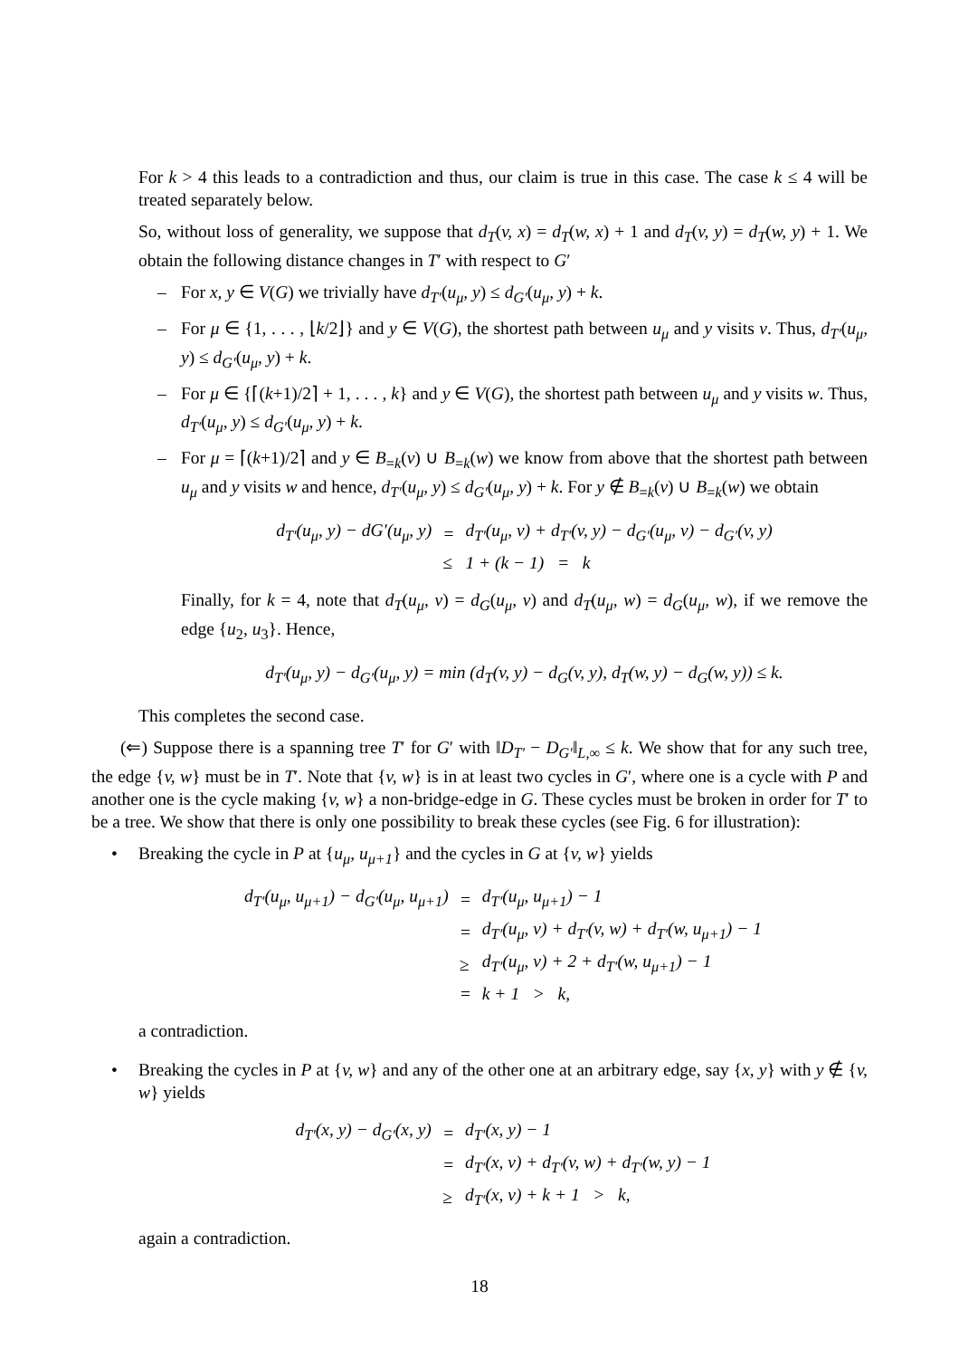For k > 4 this leads to a contradiction and thus, our claim is true in this case. The case k ≤ 4 will be treated separately below.
So, without loss of generality, we suppose that d<sub>T</sub>(v, x) = d<sub>T</sub>(w, x) + 1 and d<sub>T</sub>(v, y) = d<sub>T</sub>(w, y) + 1. We obtain the following distance changes in T′ with respect to G′
– For x, y ∈ V(G) we trivially have d<sub>T′</sub>(u<sub>μ</sub>, y) ≤ d<sub>G′</sub>(u<sub>μ</sub>, y) + k.
– For μ ∈ {1, . . . , ⌊k/2⌋} and y ∈ V(G), the shortest path between u<sub>μ</sub> and y visits v. Thus, d<sub>T′</sub>(u<sub>μ</sub>, y) ≤ d<sub>G′</sub>(u<sub>μ</sub>, y) + k.
– For μ ∈ {⌈(k+1)/2⌉ + 1, . . . , k} and y ∈ V(G), the shortest path between u<sub>μ</sub> and y visits w. Thus, d<sub>T′</sub>(u<sub>μ</sub>, y) ≤ d<sub>G′</sub>(u<sub>μ</sub>, y) + k.
– For μ = ⌈(k+1)/2⌉ and y ∈ B<sub>=k</sub>(v) ∪ B<sub>=k</sub>(w) we know from above that the shortest path between u<sub>μ</sub> and y visits w and hence, d<sub>T′</sub>(u<sub>μ</sub>, y) ≤ d<sub>G′</sub>(u<sub>μ</sub>, y) + k. For y ∉ B<sub>=k</sub>(v) ∪ B<sub>=k</sub>(w) we obtain
| d<sub>T′</sub>(u<sub>μ</sub>, y) − dG′(u<sub>μ</sub>, y) | = | d<sub>T′</sub>(u<sub>μ</sub>, v) + d<sub>T′</sub>(v, y) − d<sub>G′</sub>(u<sub>μ</sub>, v) − d<sub>G′</sub>(v, y) |
| | ≤ | 1 + (k − 1) = k |
Finally, for k = 4, note that d<sub>T</sub>(u<sub>μ</sub>, v) = d<sub>G</sub>(u<sub>μ</sub>, v) and d<sub>T</sub>(u<sub>μ</sub>, w) = d<sub>G</sub>(u<sub>μ</sub>, w), if we remove the edge {u<sub>2</sub>, u<sub>3</sub>}. Hence,
d<sub>T′</sub>(u<sub>μ</sub>, y) − d<sub>G′</sub>(u<sub>μ</sub>, y) = min (d<sub>T</sub>(v, y) − d<sub>G</sub>(v, y), d<sub>T</sub>(w, y) − d<sub>G</sub>(w, y)) ≤ k.
This completes the second case.
(⇐) Suppose there is a spanning tree T′ for G′ with ‖D<sub>T′</sub> − D<sub>G′</sub>‖<sub>L,∞</sub> ≤ k. We show that for any such tree, the edge {v, w} must be in T′. Note that {v, w} is in at least two cycles in G′, where one is a cycle with P and another one is the cycle making {v, w} a non-bridge-edge in G. These cycles must be broken in order for T′ to be a tree. We show that there is only one possibility to break these cycles (see Fig. 6 for illustration):
• Breaking the cycle in P at {u<sub>μ</sub>, u<sub>μ+1</sub>} and the cycles in G at {v, w} yields
| d<sub>T′</sub>(u<sub>μ</sub>, u<sub>μ+1</sub>) − d<sub>G′</sub>(u<sub>μ</sub>, u<sub>μ+1</sub>) | = | d<sub>T′</sub>(u<sub>μ</sub>, u<sub>μ+1</sub>) − 1 |
| | = | d<sub>T′</sub>(u<sub>μ</sub>, v) + d<sub>T′</sub>(v, w) + d<sub>T′</sub>(w, u<sub>μ+1</sub>) − 1 |
| | ≥ | d<sub>T′</sub>(u<sub>μ</sub>, v) + 2 + d<sub>T′</sub>(w, u<sub>μ+1</sub>) − 1 |
| | = | k + 1 > k, |
a contradiction.
• Breaking the cycles in P at {v, w} and any of the other one at an arbitrary edge, say {x, y} with y ∉ {v, w} yields
| d<sub>T′</sub>(x, y) − d<sub>G′</sub>(x, y) | = | d<sub>T′</sub>(x, y) − 1 |
| | = | d<sub>T′</sub>(x, v) + d<sub>T′</sub>(v, w) + d<sub>T′</sub>(w, y) − 1 |
| | ≥ | d<sub>T′</sub>(x, v) + k + 1 > k, |
again a contradiction.
18